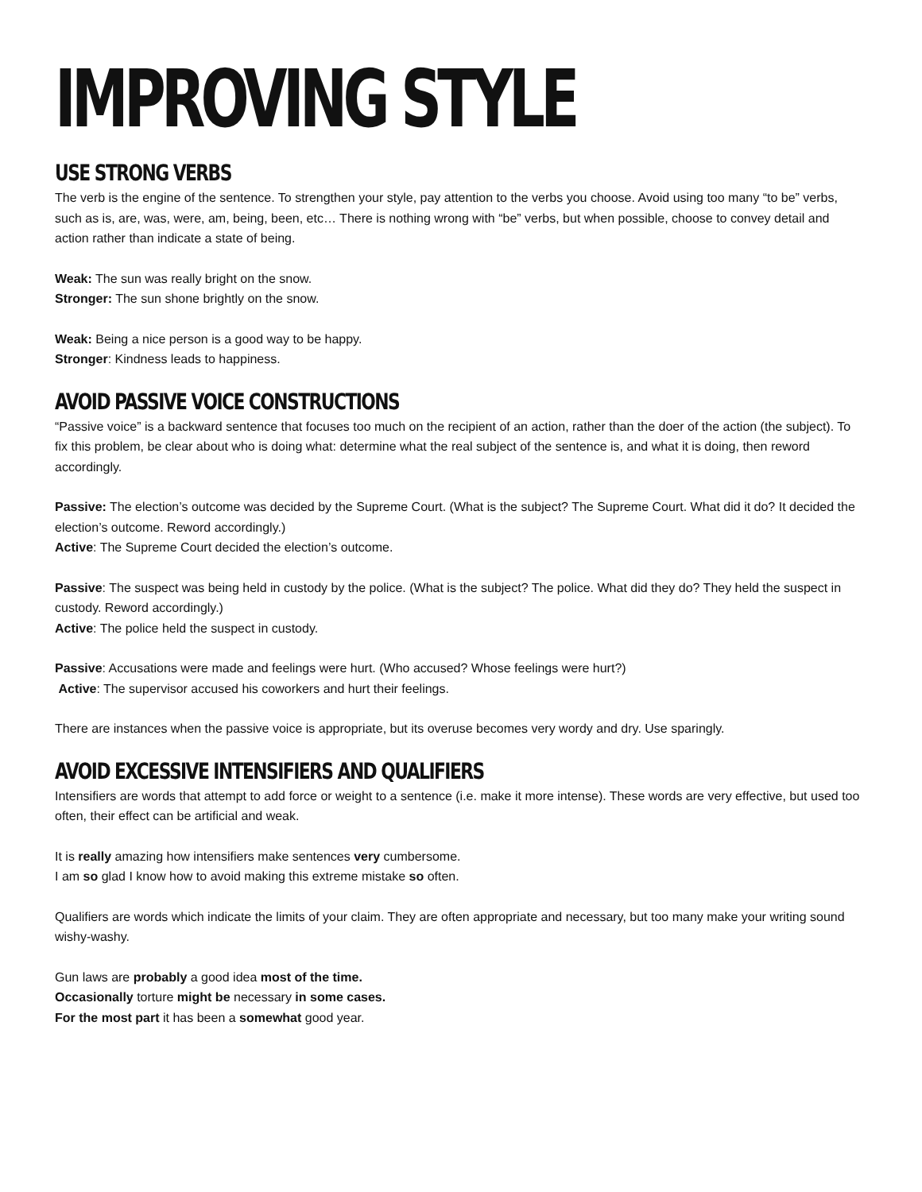IMPROVING STYLE
USE STRONG VERBS
The verb is the engine of the sentence. To strengthen your style, pay attention to the verbs you choose. Avoid using too many “to be” verbs, such as is, are, was, were, am, being, been, etc… There is nothing wrong with “be” verbs, but when possible, choose to convey detail and action rather than indicate a state of being.
Weak: The sun was really bright on the snow.
Stronger: The sun shone brightly on the snow.
Weak: Being a nice person is a good way to be happy.
Stronger: Kindness leads to happiness.
AVOID PASSIVE VOICE CONSTRUCTIONS
“Passive voice” is a backward sentence that focuses too much on the recipient of an action, rather than the doer of the action (the subject). To fix this problem, be clear about who is doing what: determine what the real subject of the sentence is, and what it is doing, then reword accordingly.
Passive: The election’s outcome was decided by the Supreme Court. (What is the subject? The Supreme Court. What did it do? It decided the election’s outcome. Reword accordingly.)
Active: The Supreme Court decided the election’s outcome.
Passive: The suspect was being held in custody by the police. (What is the subject? The police. What did they do? They held the suspect in custody. Reword accordingly.)
Active: The police held the suspect in custody.
Passive: Accusations were made and feelings were hurt. (Who accused? Whose feelings were hurt?)
Active: The supervisor accused his coworkers and hurt their feelings.
There are instances when the passive voice is appropriate, but its overuse becomes very wordy and dry. Use sparingly.
AVOID EXCESSIVE INTENSIFIERS AND QUALIFIERS
Intensifiers are words that attempt to add force or weight to a sentence (i.e. make it more intense). These words are very effective, but used too often, their effect can be artificial and weak.
It is really amazing how intensifiers make sentences very cumbersome.
I am so glad I know how to avoid making this extreme mistake so often.
Qualifiers are words which indicate the limits of your claim. They are often appropriate and necessary, but too many make your writing sound wishy-washy.
Gun laws are probably a good idea most of the time.
Occasionally torture might be necessary in some cases.
For the most part it has been a somewhat good year.